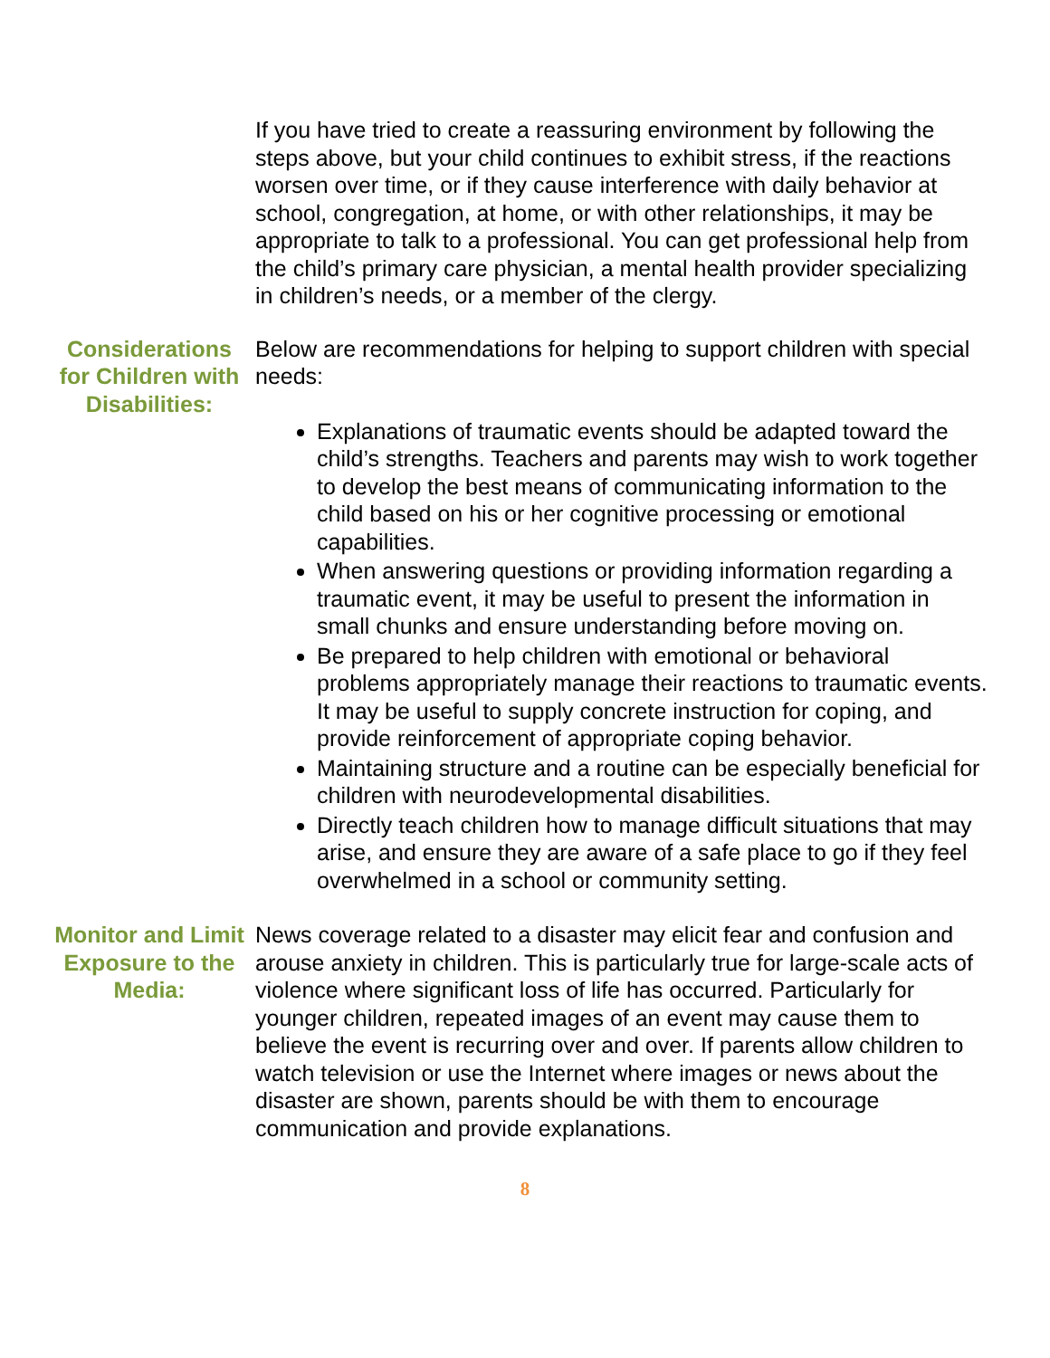If you have tried to create a reassuring environment by following the steps above, but your child continues to exhibit stress, if the reactions worsen over time, or if they cause interference with daily behavior at school, congregation, at home, or with other relationships, it may be appropriate to talk to a professional. You can get professional help from the child’s primary care physician, a mental health provider specializing in children’s needs, or a member of the clergy.
Considerations for Children with Disabilities:
Below are recommendations for helping to support children with special needs:
Explanations of traumatic events should be adapted toward the child’s strengths. Teachers and parents may wish to work together to develop the best means of communicating information to the child based on his or her cognitive processing or emotional capabilities.
When answering questions or providing information regarding a traumatic event, it may be useful to present the information in small chunks and ensure understanding before moving on.
Be prepared to help children with emotional or behavioral problems appropriately manage their reactions to traumatic events. It may be useful to supply concrete instruction for coping, and provide reinforcement of appropriate coping behavior.
Maintaining structure and a routine can be especially beneficial for children with neurodevelopmental disabilities.
Directly teach children how to manage difficult situations that may arise, and ensure they are aware of a safe place to go if they feel overwhelmed in a school or community setting.
Monitor and Limit Exposure to the Media:
News coverage related to a disaster may elicit fear and confusion and arouse anxiety in children. This is particularly true for large-scale acts of violence where significant loss of life has occurred. Particularly for younger children, repeated images of an event may cause them to believe the event is recurring over and over. If parents allow children to watch television or use the Internet where images or news about the disaster are shown, parents should be with them to encourage communication and provide explanations.
8